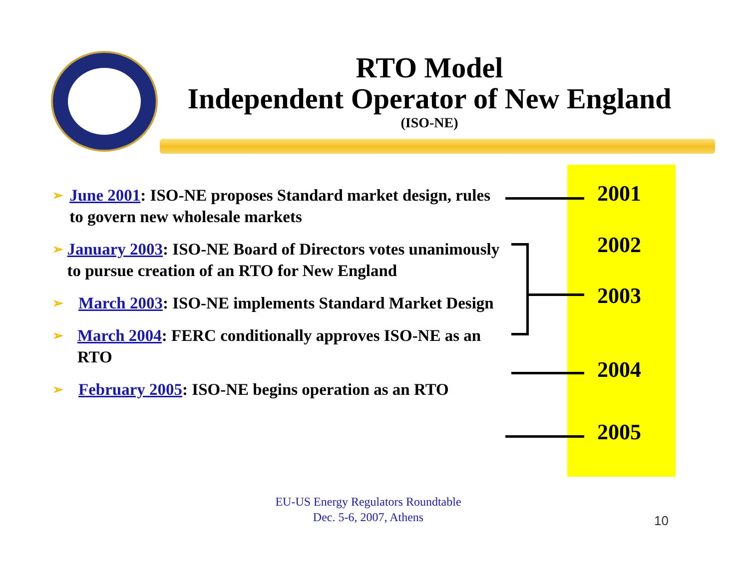RTO Model
Independent Operator of New England
(ISO-NE)
➢ June 2001: ISO-NE proposes Standard market design, rules to govern new wholesale markets
➢ January 2003: ISO-NE Board of Directors votes unanimously to pursue creation of an RTO for New England
➢ March 2003: ISO-NE implements Standard Market Design
➢ March 2004: FERC conditionally approves ISO-NE as an RTO
➢ February 2005: ISO-NE begins operation as an RTO
2001
2002
2003
2004
2005
EU-US Energy Regulators Roundtable
Dec. 5-6, 2007, Athens
10